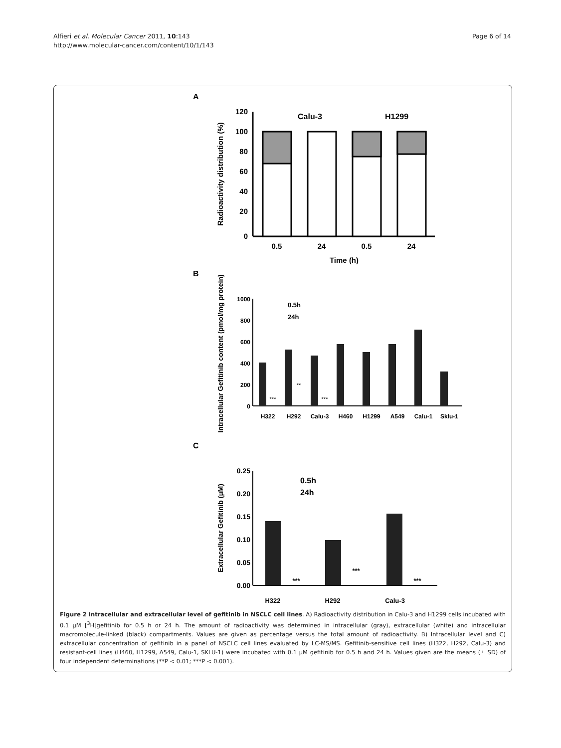Alfieri et al. Molecular Cancer 2011, 10:143
http://www.molecular-cancer.com/content/10/1/143
Page 6 of 14
A
120
100
80
60
40
20
0
Calu-3
H1299
0.5
24
0.5
24
Time (h)
Radioactivity distribution (%)
B
Intracellular Gefitinib content (pmol/mg protein)
1000
800
600
400
200
0
0.5h
24h
***
**
***
H322
H292
Calu-3
H460
H1299
A549
Calu-1
Sklu-1
C
Extracellular Gefitinib (µM)
0.25
0.20
0.15
0.10
0.05
0.00
0.5h
24h
***
***
***
H322
H292
Calu-3
Figure 2 Intracellular and extracellular level of gefitinib in NSCLC cell lines. A) Radioactivity distribution in Calu-3 and H1299 cells incubated with 0.1 µM [<sup>3</sup>H]gefitinib for 0.5 h or 24 h. The amount of radioactivity was determined in intracellular (gray), extracellular (white) and intracellular macromolecule-linked (black) compartments. Values are given as percentage versus the total amount of radioactivity. B) Intracellular level and C) extracellular concentration of gefitinib in a panel of NSCLC cell lines evaluated by LC-MS/MS. Gefitinib-sensitive cell lines (H322, H292, Calu-3) and resistant-cell lines (H460, H1299, A549, Calu-1, SKLU-1) were incubated with 0.1 µM gefitinib for 0.5 h and 24 h. Values given are the means (± SD) of four independent determinations (**P < 0.01; ***P < 0.001).